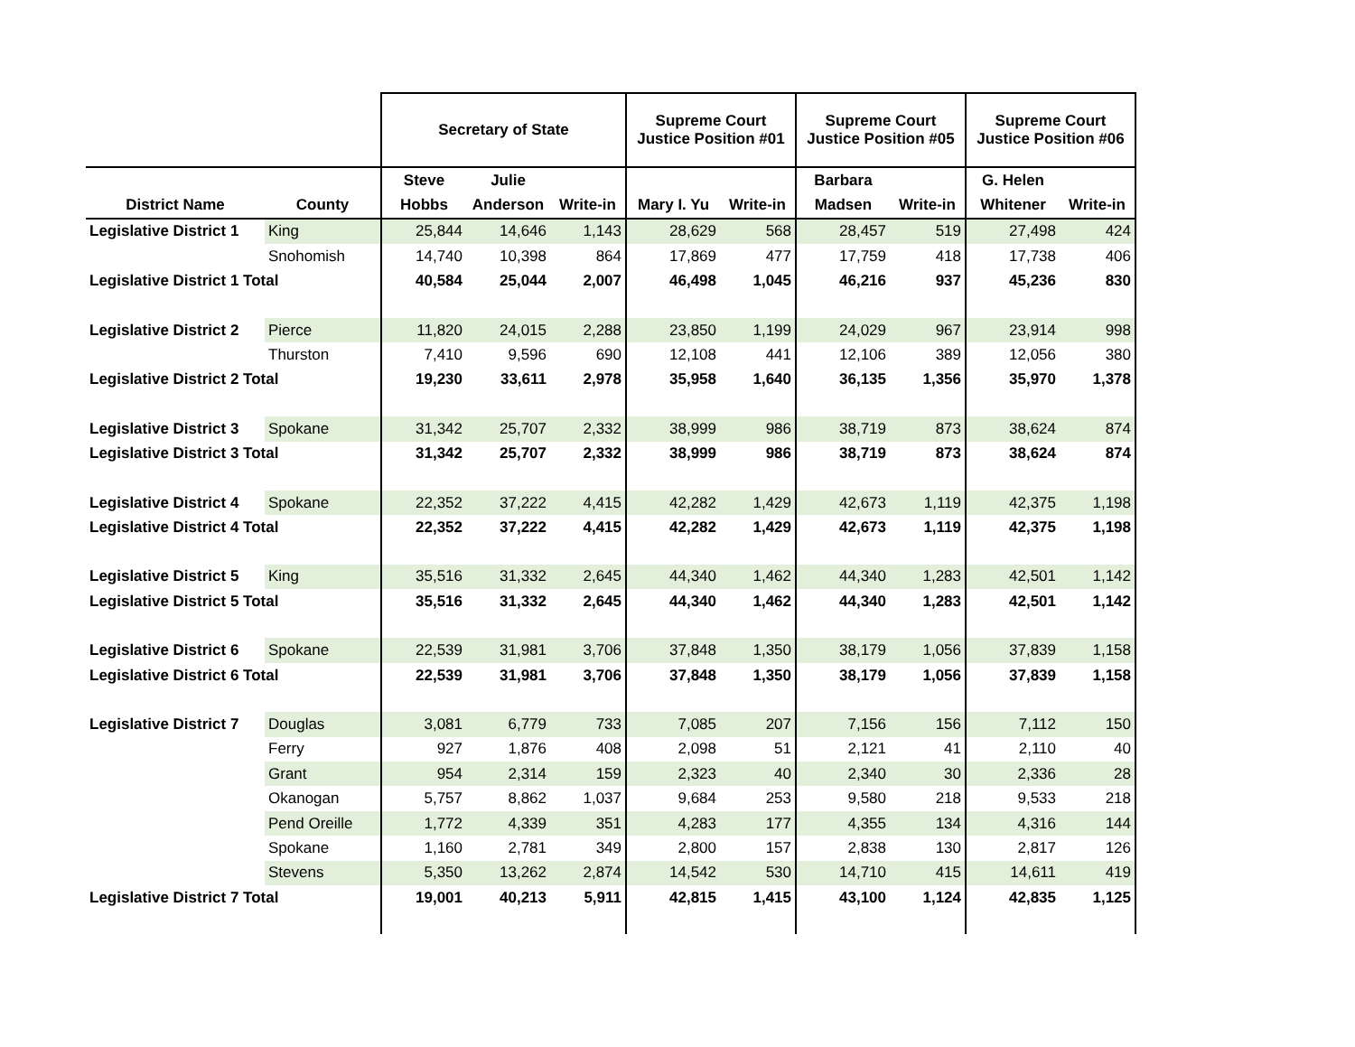| | | Secretary of State | | | Supreme Court Justice Position #01 | | Supreme Court Justice Position #05 | | Supreme Court Justice Position #06 | |
| --- | --- | --- | --- | --- | --- | --- | --- | --- | --- | --- |
| | | Steve | Julie | | | | Barbara | | G. Helen | |
| District Name | County | Hobbs | Anderson | Write-in | Mary I. Yu | Write-in | Madsen | Write-in | Whitener | Write-in |
| Legislative District 1 | King | 25,844 | 14,646 | 1,143 | 28,629 | 568 | 28,457 | 519 | 27,498 | 424 |
| | Snohomish | 14,740 | 10,398 | 864 | 17,869 | 477 | 17,759 | 418 | 17,738 | 406 |
| Legislative District 1 Total | | 40,584 | 25,044 | 2,007 | 46,498 | 1,045 | 46,216 | 937 | 45,236 | 830 |
| Legislative District 2 | Pierce | 11,820 | 24,015 | 2,288 | 23,850 | 1,199 | 24,029 | 967 | 23,914 | 998 |
| | Thurston | 7,410 | 9,596 | 690 | 12,108 | 441 | 12,106 | 389 | 12,056 | 380 |
| Legislative District 2 Total | | 19,230 | 33,611 | 2,978 | 35,958 | 1,640 | 36,135 | 1,356 | 35,970 | 1,378 |
| Legislative District 3 | Spokane | 31,342 | 25,707 | 2,332 | 38,999 | 986 | 38,719 | 873 | 38,624 | 874 |
| Legislative District 3 Total | | 31,342 | 25,707 | 2,332 | 38,999 | 986 | 38,719 | 873 | 38,624 | 874 |
| Legislative District 4 | Spokane | 22,352 | 37,222 | 4,415 | 42,282 | 1,429 | 42,673 | 1,119 | 42,375 | 1,198 |
| Legislative District 4 Total | | 22,352 | 37,222 | 4,415 | 42,282 | 1,429 | 42,673 | 1,119 | 42,375 | 1,198 |
| Legislative District 5 | King | 35,516 | 31,332 | 2,645 | 44,340 | 1,462 | 44,340 | 1,283 | 42,501 | 1,142 |
| Legislative District 5 Total | | 35,516 | 31,332 | 2,645 | 44,340 | 1,462 | 44,340 | 1,283 | 42,501 | 1,142 |
| Legislative District 6 | Spokane | 22,539 | 31,981 | 3,706 | 37,848 | 1,350 | 38,179 | 1,056 | 37,839 | 1,158 |
| Legislative District 6 Total | | 22,539 | 31,981 | 3,706 | 37,848 | 1,350 | 38,179 | 1,056 | 37,839 | 1,158 |
| Legislative District 7 | Douglas | 3,081 | 6,779 | 733 | 7,085 | 207 | 7,156 | 156 | 7,112 | 150 |
| | Ferry | 927 | 1,876 | 408 | 2,098 | 51 | 2,121 | 41 | 2,110 | 40 |
| | Grant | 954 | 2,314 | 159 | 2,323 | 40 | 2,340 | 30 | 2,336 | 28 |
| | Okanogan | 5,757 | 8,862 | 1,037 | 9,684 | 253 | 9,580 | 218 | 9,533 | 218 |
| | Pend Oreille | 1,772 | 4,339 | 351 | 4,283 | 177 | 4,355 | 134 | 4,316 | 144 |
| | Spokane | 1,160 | 2,781 | 349 | 2,800 | 157 | 2,838 | 130 | 2,817 | 126 |
| | Stevens | 5,350 | 13,262 | 2,874 | 14,542 | 530 | 14,710 | 415 | 14,611 | 419 |
| Legislative District 7 Total | | 19,001 | 40,213 | 5,911 | 42,815 | 1,415 | 43,100 | 1,124 | 42,835 | 1,125 |